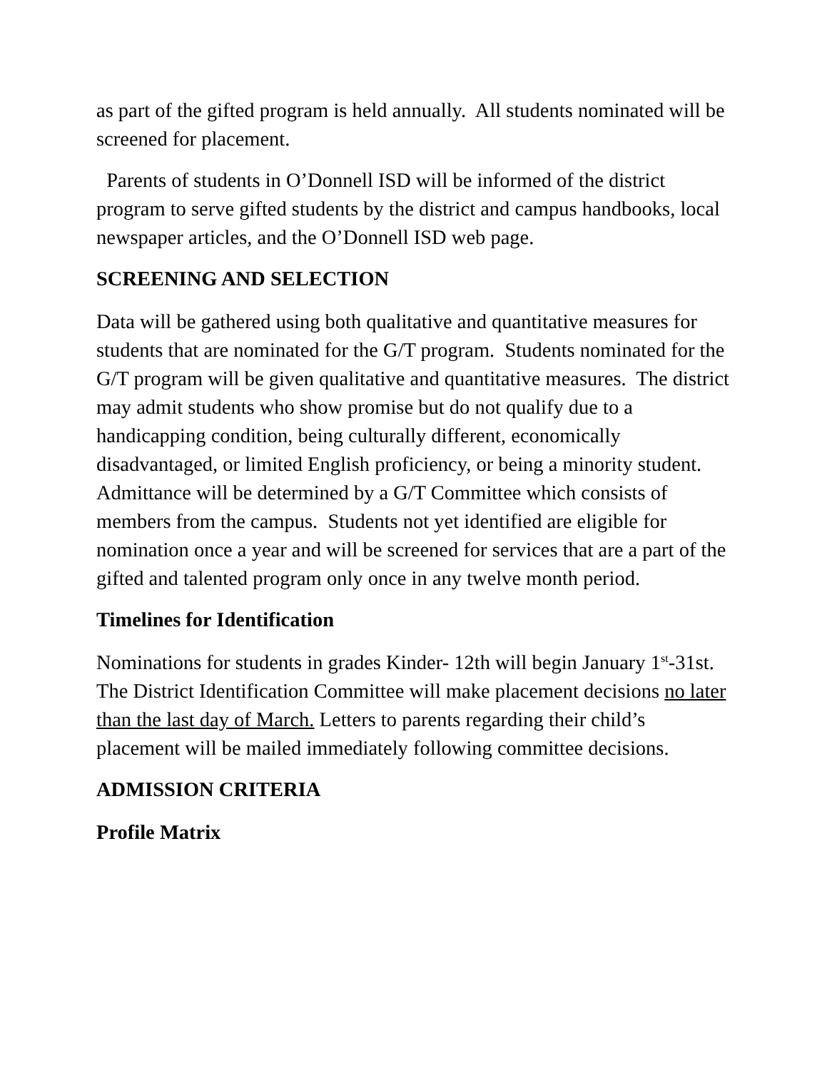as part of the gifted program is held annually. All students nominated will be screened for placement.
Parents of students in O’Donnell ISD will be informed of the district program to serve gifted students by the district and campus handbooks, local newspaper articles, and the O’Donnell ISD web page.
SCREENING AND SELECTION
Data will be gathered using both qualitative and quantitative measures for students that are nominated for the G/T program. Students nominated for the G/T program will be given qualitative and quantitative measures. The district may admit students who show promise but do not qualify due to a handicapping condition, being culturally different, economically disadvantaged, or limited English proficiency, or being a minority student. Admittance will be determined by a G/T Committee which consists of members from the campus. Students not yet identified are eligible for nomination once a year and will be screened for services that are a part of the gifted and talented program only once in any twelve month period.
Timelines for Identification
Nominations for students in grades Kinder- 12th will begin January 1<sup>st</sup>-31st. The District Identification Committee will make placement decisions no later than the last day of March. Letters to parents regarding their child’s placement will be mailed immediately following committee decisions.
ADMISSION CRITERIA
Profile Matrix